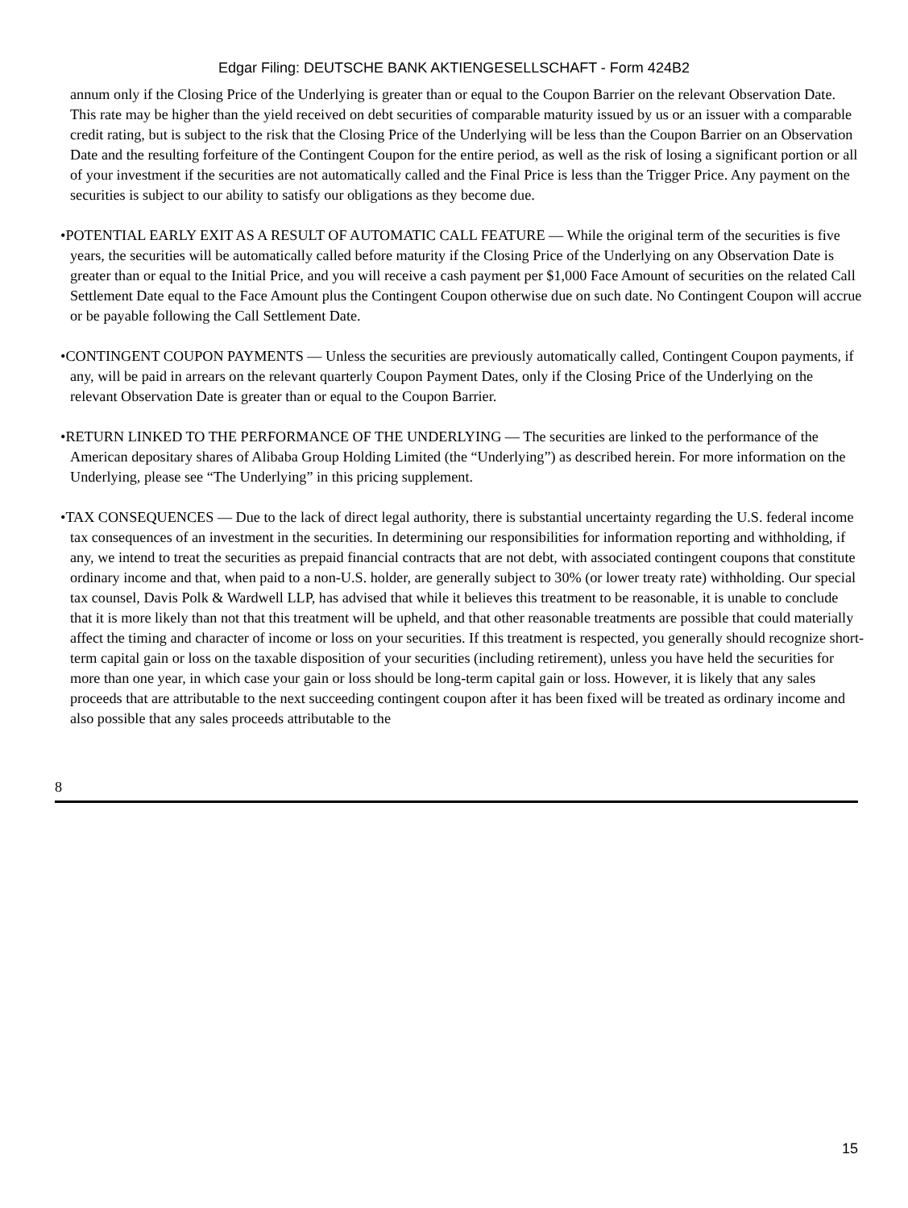Edgar Filing: DEUTSCHE BANK AKTIENGESELLSCHAFT - Form 424B2
annum only if the Closing Price of the Underlying is greater than or equal to the Coupon Barrier on the relevant Observation Date. This rate may be higher than the yield received on debt securities of comparable maturity issued by us or an issuer with a comparable credit rating, but is subject to the risk that the Closing Price of the Underlying will be less than the Coupon Barrier on an Observation Date and the resulting forfeiture of the Contingent Coupon for the entire period, as well as the risk of losing a significant portion or all of your investment if the securities are not automatically called and the Final Price is less than the Trigger Price. Any payment on the securities is subject to our ability to satisfy our obligations as they become due.
•POTENTIAL EARLY EXIT AS A RESULT OF AUTOMATIC CALL FEATURE — While the original term of the securities is five years, the securities will be automatically called before maturity if the Closing Price of the Underlying on any Observation Date is greater than or equal to the Initial Price, and you will receive a cash payment per $1,000 Face Amount of securities on the related Call Settlement Date equal to the Face Amount plus the Contingent Coupon otherwise due on such date. No Contingent Coupon will accrue or be payable following the Call Settlement Date.
•CONTINGENT COUPON PAYMENTS — Unless the securities are previously automatically called, Contingent Coupon payments, if any, will be paid in arrears on the relevant quarterly Coupon Payment Dates, only if the Closing Price of the Underlying on the relevant Observation Date is greater than or equal to the Coupon Barrier.
•RETURN LINKED TO THE PERFORMANCE OF THE UNDERLYING — The securities are linked to the performance of the American depositary shares of Alibaba Group Holding Limited (the “Underlying”) as described herein. For more information on the Underlying, please see “The Underlying” in this pricing supplement.
•TAX CONSEQUENCES — Due to the lack of direct legal authority, there is substantial uncertainty regarding the U.S. federal income tax consequences of an investment in the securities. In determining our responsibilities for information reporting and withholding, if any, we intend to treat the securities as prepaid financial contracts that are not debt, with associated contingent coupons that constitute ordinary income and that, when paid to a non-U.S. holder, are generally subject to 30% (or lower treaty rate) withholding. Our special tax counsel, Davis Polk & Wardwell LLP, has advised that while it believes this treatment to be reasonable, it is unable to conclude that it is more likely than not that this treatment will be upheld, and that other reasonable treatments are possible that could materially affect the timing and character of income or loss on your securities. If this treatment is respected, you generally should recognize short-term capital gain or loss on the taxable disposition of your securities (including retirement), unless you have held the securities for more than one year, in which case your gain or loss should be long-term capital gain or loss. However, it is likely that any sales proceeds that are attributable to the next succeeding contingent coupon after it has been fixed will be treated as ordinary income and also possible that any sales proceeds attributable to the
8
15